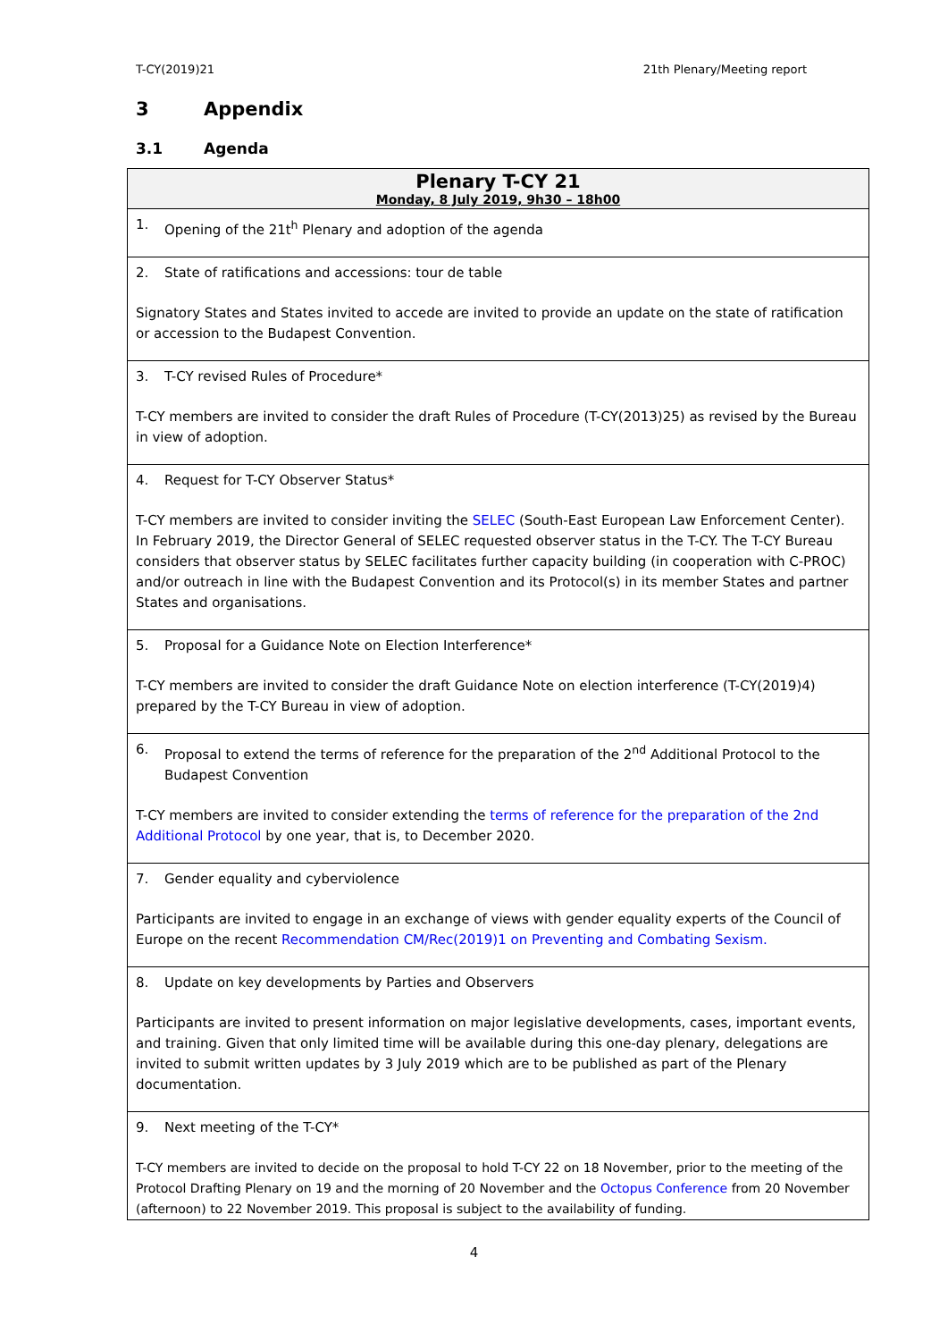T-CY(2019)21 21th Plenary/Meeting report
3 Appendix
3.1 Agenda
| Plenary T-CY 21 Monday, 8 July 2019, 9h30 – 18h00 |
| --- |
| 1. Opening of the 21t<sup>h</sup> Plenary and adoption of the agenda |
| 2. State of ratifications and accessions: tour de table Signatory States and States invited to accede are invited to provide an update on the state of ratification or accession to the Budapest Convention. |
| 3. T-CY revised Rules of Procedure* T-CY members are invited to consider the draft Rules of Procedure (T-CY(2013)25) as revised by the Bureau in view of adoption. |
| 4. Request for T-CY Observer Status* T-CY members are invited to consider inviting the SELEC (South-East European Law Enforcement Center). In February 2019, the Director General of SELEC requested observer status in the T-CY. The T-CY Bureau considers that observer status by SELEC facilitates further capacity building (in cooperation with C-PROC) and/or outreach in line with the Budapest Convention and its Protocol(s) in its member States and partner States and organisations. |
| 5. Proposal for a Guidance Note on Election Interference* T-CY members are invited to consider the draft Guidance Note on election interference (T-CY(2019)4) prepared by the T-CY Bureau in view of adoption. |
| 6. Proposal to extend the terms of reference for the preparation of the 2<sup>nd</sup> Additional Protocol to the Budapest Convention T-CY members are invited to consider extending the terms of reference for the preparation of the 2nd Additional Protocol by one year, that is, to December 2020. |
| 7. Gender equality and cyberviolence Participants are invited to engage in an exchange of views with gender equality experts of the Council of Europe on the recent Recommendation CM/Rec(2019)1 on Preventing and Combating Sexism. |
| 8. Update on key developments by Parties and Observers Participants are invited to present information on major legislative developments, cases, important events, and training. Given that only limited time will be available during this one-day plenary, delegations are invited to submit written updates by 3 July 2019 which are to be published as part of the Plenary documentation. |
| 9. Next meeting of the T-CY* T-CY members are invited to decide on the proposal to hold T-CY 22 on 18 November, prior to the meeting of the Protocol Drafting Plenary on 19 and the morning of 20 November and the Octopus Conference from 20 November (afternoon) to 22 November 2019. This proposal is subject to the availability of funding. |
4